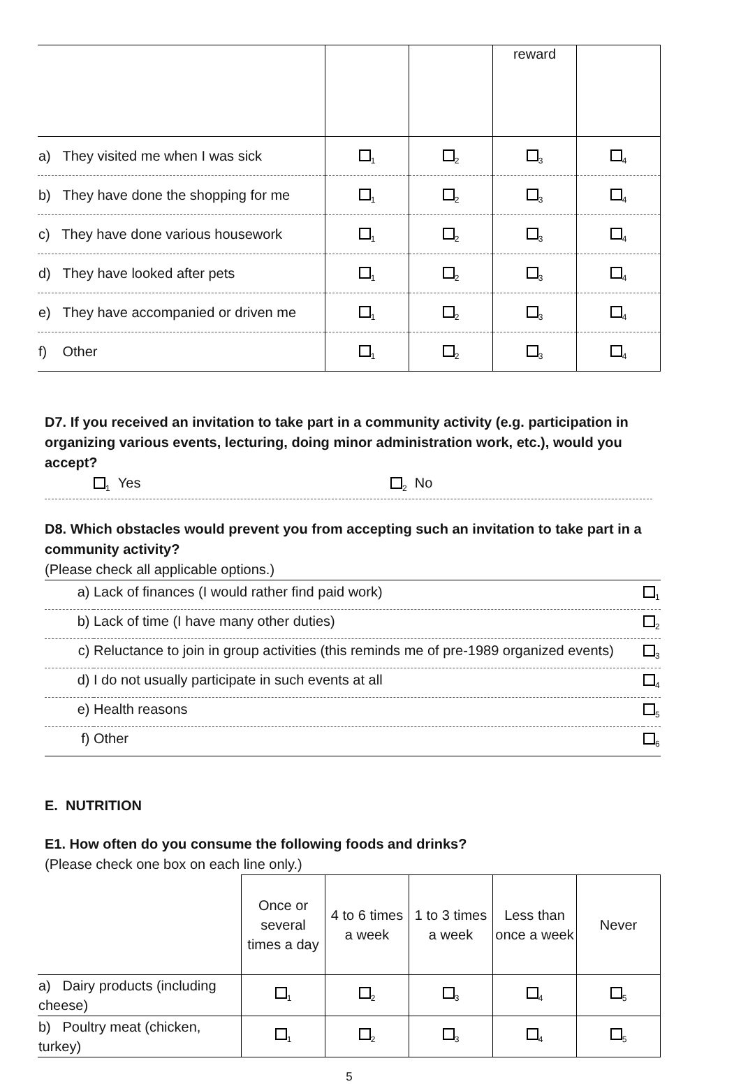| | | | reward | |
| a) They visited me when I was sick | <sub>1</sub> | <sub>2</sub> | <sub>3</sub> | <sub>4</sub> |
| b) They have done the shopping for me | <sub>1</sub> | <sub>2</sub> | <sub>3</sub> | <sub>4</sub> |
| c) They have done various housework | <sub>1</sub> | <sub>2</sub> | <sub>3</sub> | <sub>4</sub> |
| d) They have looked after pets | <sub>1</sub> | <sub>2</sub> | <sub>3</sub> | <sub>4</sub> |
| e) They have accompanied or driven me | <sub>1</sub> | <sub>2</sub> | <sub>3</sub> | <sub>4</sub> |
| f) Other | <sub>1</sub> | <sub>2</sub> | <sub>3</sub> | <sub>4</sub> |
D7. If you received an invitation to take part in a community activity (e.g. participation in organizing various events, lecturing, doing minor administration work, etc.), would you accept?
<sub>1</sub> Yes <sub>2</sub> No
D8. Which obstacles would prevent you from accepting such an invitation to take part in a community activity?
(Please check all applicable options.)
| a) | Lack of finances (I would rather find paid work) | <sub>1</sub> |
| b) | Lack of time (I have many other duties) | <sub>2</sub> |
| c) | Reluctance to join in group activities (this reminds me of pre-1989 organized events) | <sub>3</sub> |
| d) | I do not usually participate in such events at all | <sub>4</sub> |
| e) | Health reasons | <sub>5</sub> |
| f) | Other | <sub>6</sub> |
E. NUTRITION
E1. How often do you consume the following foods and drinks?
(Please check one box on each line only.)
| | Once or several times a day | 4 to 6 times a week | 1 to 3 times a week | Less than once a week | Never |
| a) Dairy products (including cheese) | <sub>1</sub> | <sub>2</sub> | <sub>3</sub> | <sub>4</sub> | <sub>5</sub> |
| b) Poultry meat (chicken, turkey) | <sub>1</sub> | <sub>2</sub> | <sub>3</sub> | <sub>4</sub> | <sub>5</sub> |
5